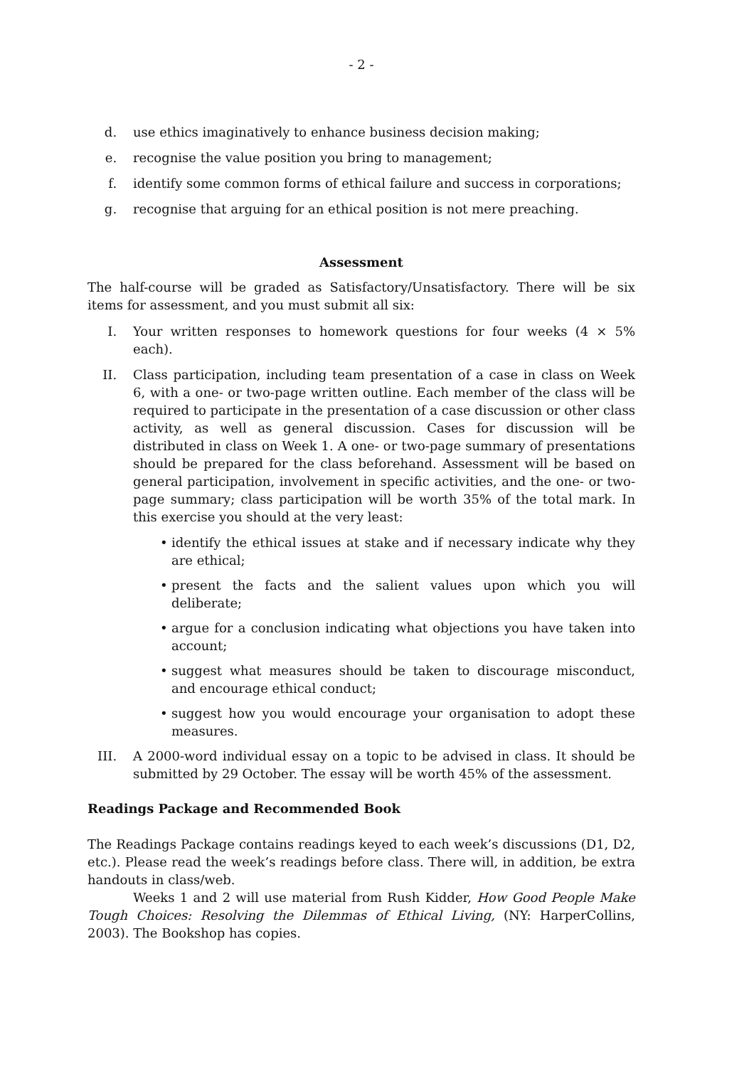- 2 -
d. use ethics imaginatively to enhance business decision making;
e. recognise the value position you bring to management;
f. identify some common forms of ethical failure and success in corporations;
g. recognise that arguing for an ethical position is not mere preaching.
Assessment
The half-course will be graded as Satisfactory/Unsatisfactory. There will be six items for assessment, and you must submit all six:
I. Your written responses to homework questions for four weeks (4 × 5% each).
II. Class participation, including team presentation of a case in class on Week 6, with a one- or two-page written outline. Each member of the class will be required to participate in the presentation of a case discussion or other class activity, as well as general discussion. Cases for discussion will be distributed in class on Week 1. A one- or two-page summary of presentations should be prepared for the class beforehand. Assessment will be based on general participation, involvement in specific activities, and the one- or two-page summary; class participation will be worth 35% of the total mark. In this exercise you should at the very least:
• identify the ethical issues at stake and if necessary indicate why they are ethical;
• present the facts and the salient values upon which you will deliberate;
• argue for a conclusion indicating what objections you have taken into account;
• suggest what measures should be taken to discourage misconduct, and encourage ethical conduct;
• suggest how you would encourage your organisation to adopt these measures.
III. A 2000-word individual essay on a topic to be advised in class. It should be submitted by 29 October. The essay will be worth 45% of the assessment.
Readings Package and Recommended Book
The Readings Package contains readings keyed to each week’s discussions (D1, D2, etc.). Please read the week’s readings before class. There will, in addition, be extra handouts in class/web.
Weeks 1 and 2 will use material from Rush Kidder, How Good People Make Tough Choices: Resolving the Dilemmas of Ethical Living, (NY: HarperCollins, 2003). The Bookshop has copies.